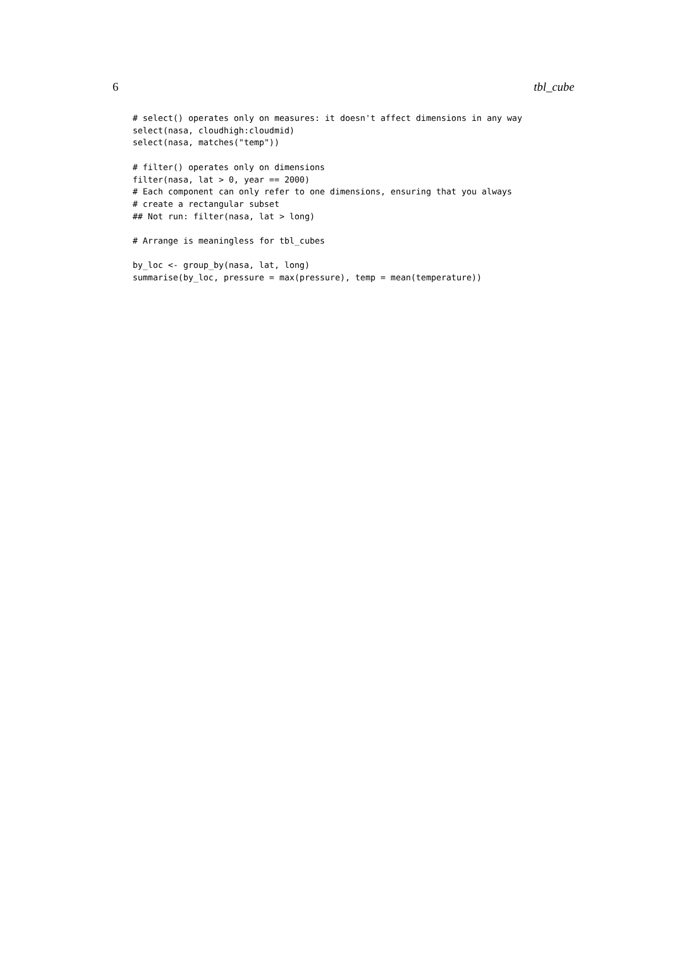6 tbl_cube
# select() operates only on measures: it doesn't affect dimensions in any way
select(nasa, cloudhigh:cloudmid)
select(nasa, matches("temp"))

# filter() operates only on dimensions
filter(nasa, lat > 0, year == 2000)
# Each component can only refer to one dimensions, ensuring that you always
# create a rectangular subset
## Not run: filter(nasa, lat > long)

# Arrange is meaningless for tbl_cubes

by_loc <- group_by(nasa, lat, long)
summarise(by_loc, pressure = max(pressure), temp = mean(temperature))